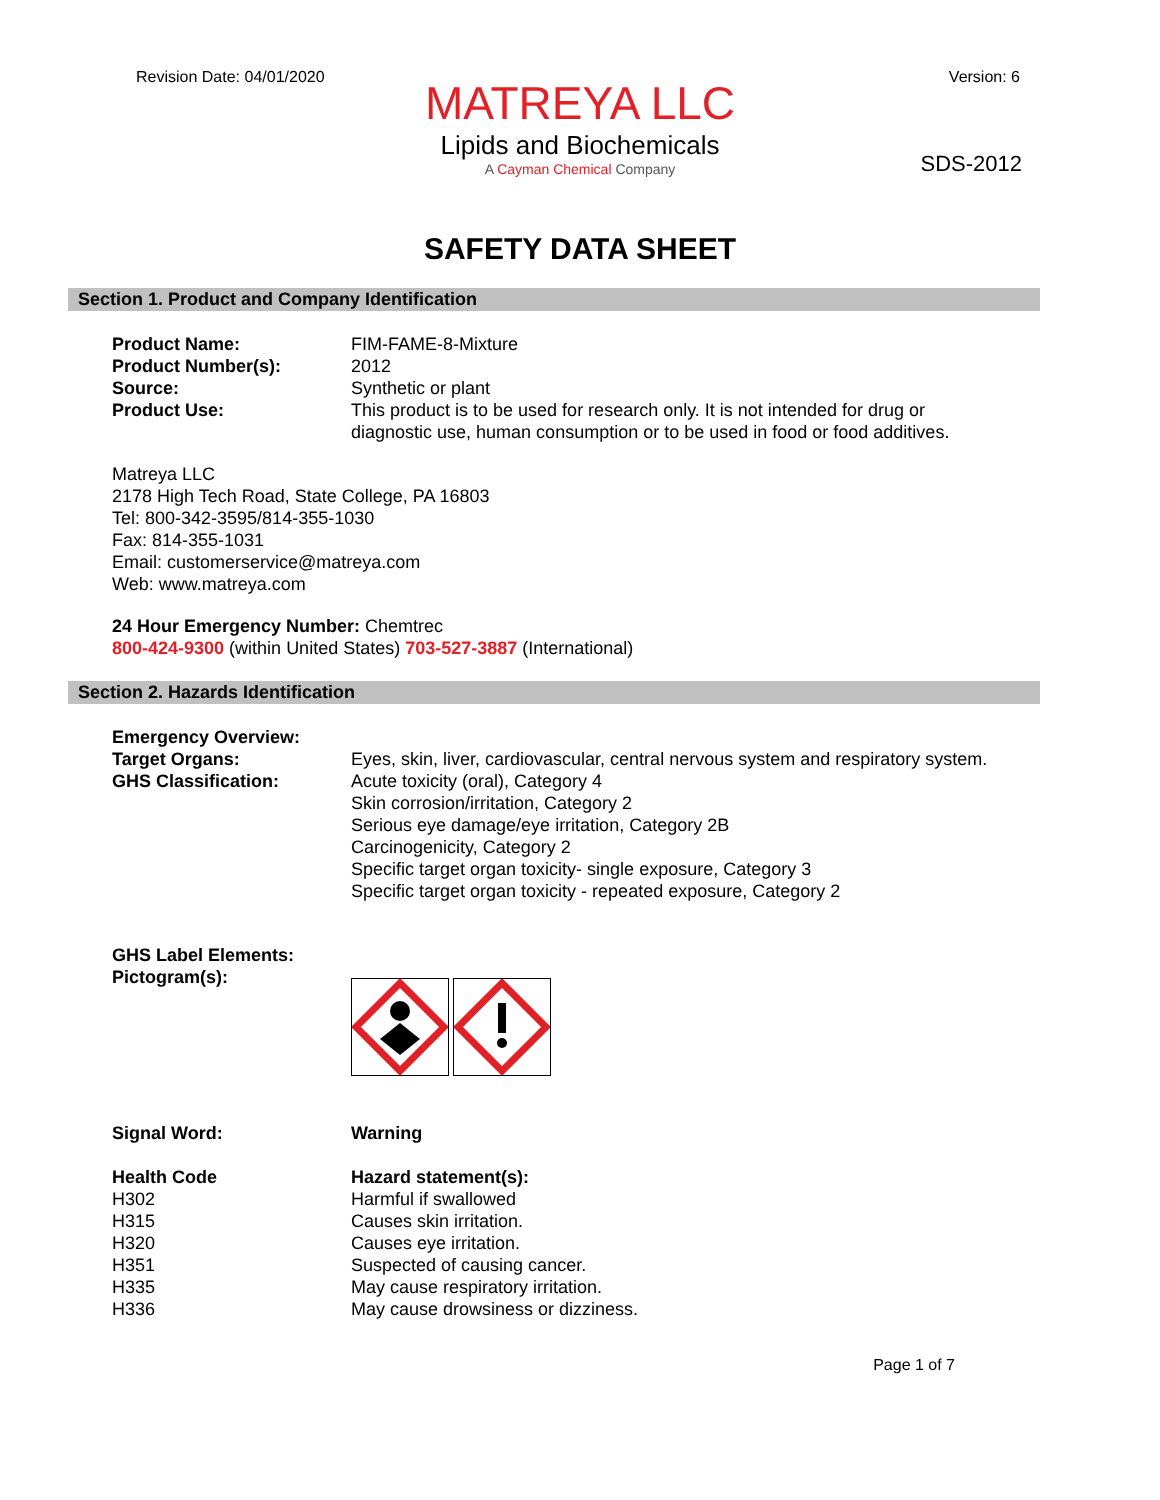Revision Date: 04/01/2020 Version: 6
MATREYA LLC
Lipids and Biochemicals
A Cayman Chemical Company
SDS-2012
SAFETY DATA SHEET
Section 1. Product and Company Identification
Product Name: FIM-FAME-8-Mixture
Product Number(s): 2012
Source: Synthetic or plant
Product Use: This product is to be used for research only. It is not intended for drug or
diagnostic use, human consumption or to be used in food or food additives.
Matreya LLC
2178 High Tech Road, State College, PA 16803
Tel: 800-342-3595/814-355-1030
Fax: 814-355-1031
Email: customerservice@matreya.com
Web: www.matreya.com
24 Hour Emergency Number: Chemtrec
800-424-9300 (within United States) 703-527-3887 (International)
Section 2. Hazards Identification
Emergency Overview:
Target Organs: Eyes, skin, liver, cardiovascular, central nervous system and respiratory system.
GHS Classification: Acute toxicity (oral), Category 4
Skin corrosion/irritation, Category 2
Serious eye damage/eye irritation, Category 2B
Carcinogenicity, Category 2
Specific target organ toxicity- single exposure, Category 3
Specific target organ toxicity - repeated exposure, Category 2
GHS Label Elements:
Pictogram(s):
Signal Word: Warning
Health Code Hazard statement(s):
H302 Harmful if swallowed
H315 Causes skin irritation.
H320 Causes eye irritation.
H351 Suspected of causing cancer.
H335 May cause respiratory irritation.
H336 May cause drowsiness or dizziness.
Page 1 of 7